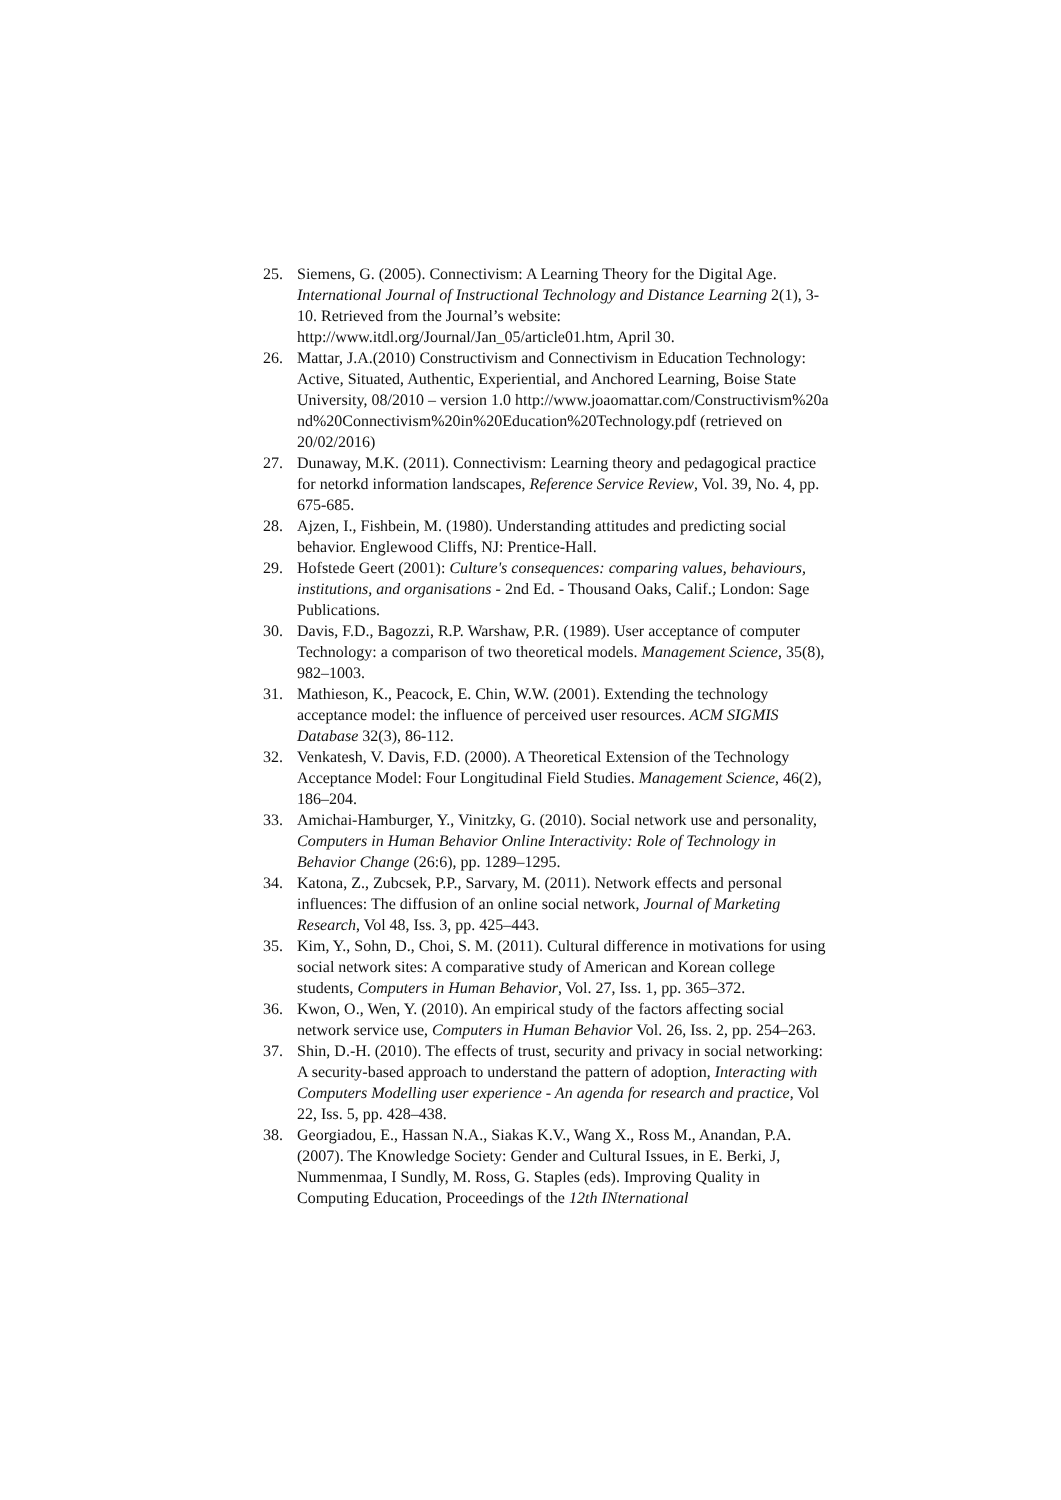25. Siemens, G. (2005). Connectivism: A Learning Theory for the Digital Age. International Journal of Instructional Technology and Distance Learning 2(1), 3-10. Retrieved from the Journal’s website: http://www.itdl.org/Journal/Jan_05/article01.htm, April 30.
26. Mattar, J.A.(2010) Constructivism and Connectivism in Education Technology: Active, Situated, Authentic, Experiential, and Anchored Learning, Boise State University, 08/2010 – version 1.0 http://www.joaomattar.com/Constructivism%20and%20Connectivism%20in%20Education%20Technology.pdf (retrieved on 20/02/2016)
27. Dunaway, M.K. (2011). Connectivism: Learning theory and pedagogical practice for netorkd information landscapes, Reference Service Review, Vol. 39, No. 4, pp. 675-685.
28. Ajzen, I., Fishbein, M. (1980). Understanding attitudes and predicting social behavior. Englewood Cliffs, NJ: Prentice-Hall.
29. Hofstede Geert (2001): Culture's consequences: comparing values, behaviours, institutions, and organisations - 2nd Ed. - Thousand Oaks, Calif.; London: Sage Publications.
30. Davis, F.D., Bagozzi, R.P. Warshaw, P.R. (1989). User acceptance of computer Technology: a comparison of two theoretical models. Management Science, 35(8), 982–1003.
31. Mathieson, K., Peacock, E. Chin, W.W. (2001). Extending the technology acceptance model: the influence of perceived user resources. ACM SIGMIS Database 32(3), 86-112.
32. Venkatesh, V. Davis, F.D. (2000). A Theoretical Extension of the Technology Acceptance Model: Four Longitudinal Field Studies. Management Science, 46(2), 186–204.
33. Amichai-Hamburger, Y., Vinitzky, G. (2010). Social network use and personality, Computers in Human Behavior Online Interactivity: Role of Technology in Behavior Change (26:6), pp. 1289–1295.
34. Katona, Z., Zubcsek, P.P., Sarvary, M. (2011). Network effects and personal influences: The diffusion of an online social network, Journal of Marketing Research, Vol 48, Iss. 3, pp. 425–443.
35. Kim, Y., Sohn, D., Choi, S. M. (2011). Cultural difference in motivations for using social network sites: A comparative study of American and Korean college students, Computers in Human Behavior, Vol. 27, Iss. 1, pp. 365–372.
36. Kwon, O., Wen, Y. (2010). An empirical study of the factors affecting social network service use, Computers in Human Behavior Vol. 26, Iss. 2, pp. 254–263.
37. Shin, D.-H. (2010). The effects of trust, security and privacy in social networking: A security-based approach to understand the pattern of adoption, Interacting with Computers Modelling user experience - An agenda for research and practice, Vol 22, Iss. 5, pp. 428–438.
38. Georgiadou, E., Hassan N.A., Siakas K.V., Wang X., Ross M., Anandan, P.A. (2007). The Knowledge Society: Gender and Cultural Issues, in E. Berki, J, Nummenmaa, I Sundly, M. Ross, G. Staples (eds). Improving Quality in Computing Education, Proceedings of the 12th INternational